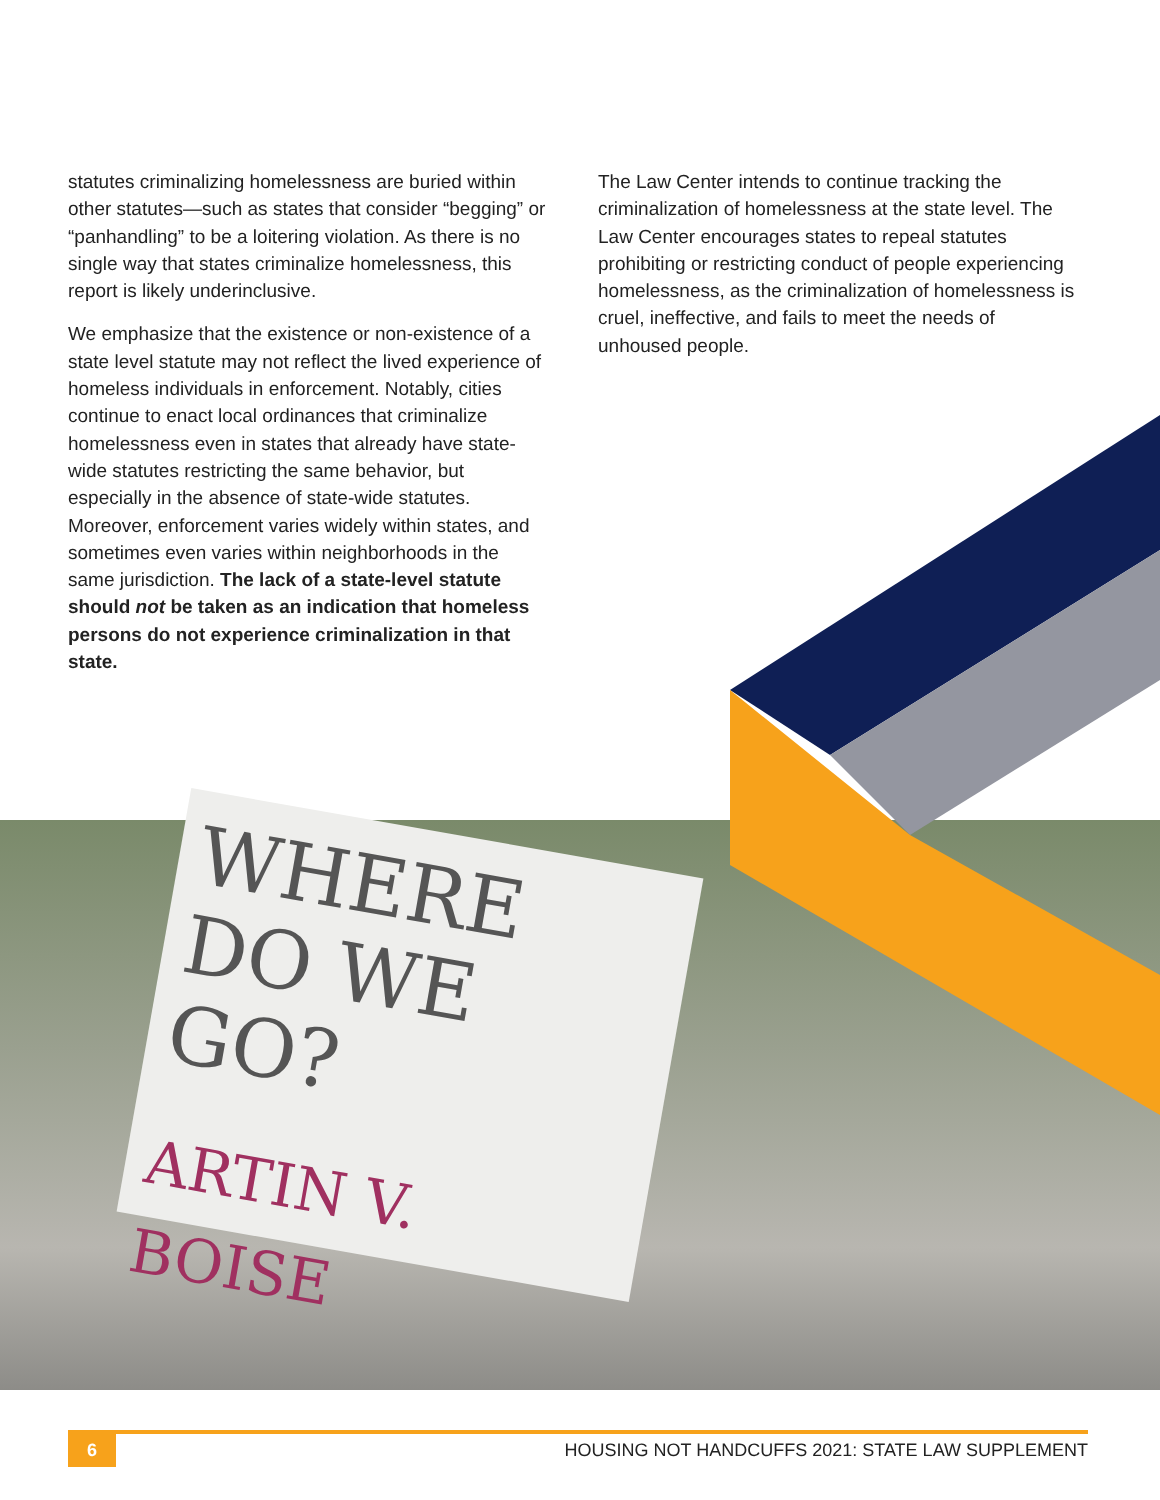statutes criminalizing homelessness are buried within other statutes—such as states that consider “begging” or “panhandling” to be a loitering violation. As there is no single way that states criminalize homelessness, this report is likely underinclusive.
We emphasize that the existence or non-existence of a state level statute may not reflect the lived experience of homeless individuals in enforcement. Notably, cities continue to enact local ordinances that criminalize homelessness even in states that already have state-wide statutes restricting the same behavior, but especially in the absence of state-wide statutes. Moreover, enforcement varies widely within states, and sometimes even varies within neighborhoods in the same jurisdiction. The lack of a state-level statute should not be taken as an indication that homeless persons do not experience criminalization in that state.
The Law Center intends to continue tracking the criminalization of homelessness at the state level. The Law Center encourages states to repeal statutes prohibiting or restricting conduct of people experiencing homelessness, as the criminalization of homelessness is cruel, ineffective, and fails to meet the needs of unhoused people.
WHERE DO WE GO?
ARTIN V. BOISE
6 HOUSING NOT HANDCUFFS 2021: STATE LAW SUPPLEMENT